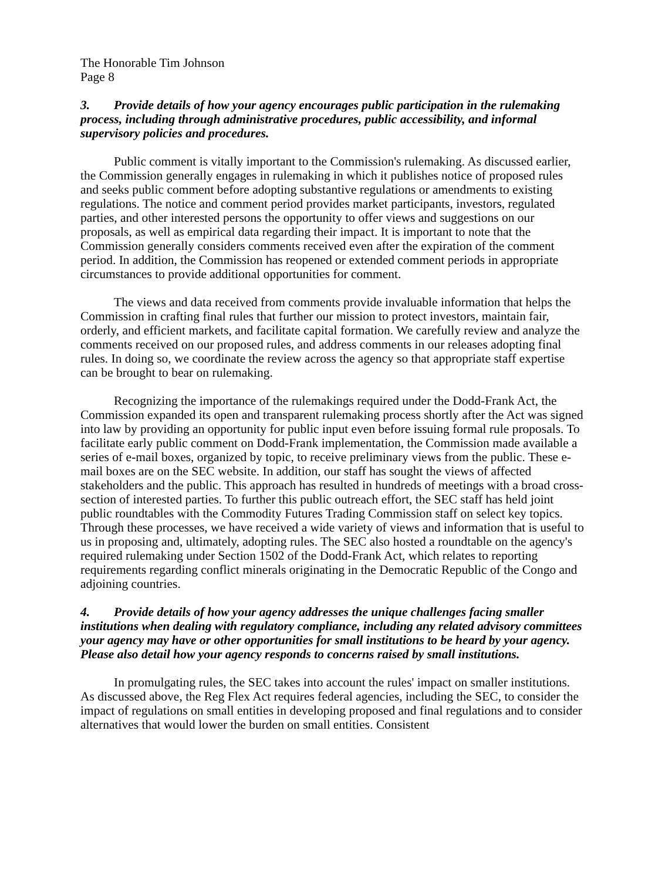The Honorable Tim Johnson
Page 8
3. Provide details of how your agency encourages public participation in the rulemaking process, including through administrative procedures, public accessibility, and informal supervisory policies and procedures.
Public comment is vitally important to the Commission's rulemaking. As discussed earlier, the Commission generally engages in rulemaking in which it publishes notice of proposed rules and seeks public comment before adopting substantive regulations or amendments to existing regulations. The notice and comment period provides market participants, investors, regulated parties, and other interested persons the opportunity to offer views and suggestions on our proposals, as well as empirical data regarding their impact. It is important to note that the Commission generally considers comments received even after the expiration of the comment period. In addition, the Commission has reopened or extended comment periods in appropriate circumstances to provide additional opportunities for comment.
The views and data received from comments provide invaluable information that helps the Commission in crafting final rules that further our mission to protect investors, maintain fair, orderly, and efficient markets, and facilitate capital formation. We carefully review and analyze the comments received on our proposed rules, and address comments in our releases adopting final rules. In doing so, we coordinate the review across the agency so that appropriate staff expertise can be brought to bear on rulemaking.
Recognizing the importance of the rulemakings required under the Dodd-Frank Act, the Commission expanded its open and transparent rulemaking process shortly after the Act was signed into law by providing an opportunity for public input even before issuing formal rule proposals. To facilitate early public comment on Dodd-Frank implementation, the Commission made available a series of e-mail boxes, organized by topic, to receive preliminary views from the public. These e-mail boxes are on the SEC website. In addition, our staff has sought the views of affected stakeholders and the public. This approach has resulted in hundreds of meetings with a broad cross-section of interested parties. To further this public outreach effort, the SEC staff has held joint public roundtables with the Commodity Futures Trading Commission staff on select key topics. Through these processes, we have received a wide variety of views and information that is useful to us in proposing and, ultimately, adopting rules. The SEC also hosted a roundtable on the agency's required rulemaking under Section 1502 of the Dodd-Frank Act, which relates to reporting requirements regarding conflict minerals originating in the Democratic Republic of the Congo and adjoining countries.
4. Provide details of how your agency addresses the unique challenges facing smaller institutions when dealing with regulatory compliance, including any related advisory committees your agency may have or other opportunities for small institutions to be heard by your agency. Please also detail how your agency responds to concerns raised by small institutions.
In promulgating rules, the SEC takes into account the rules' impact on smaller institutions. As discussed above, the Reg Flex Act requires federal agencies, including the SEC, to consider the impact of regulations on small entities in developing proposed and final regulations and to consider alternatives that would lower the burden on small entities. Consistent